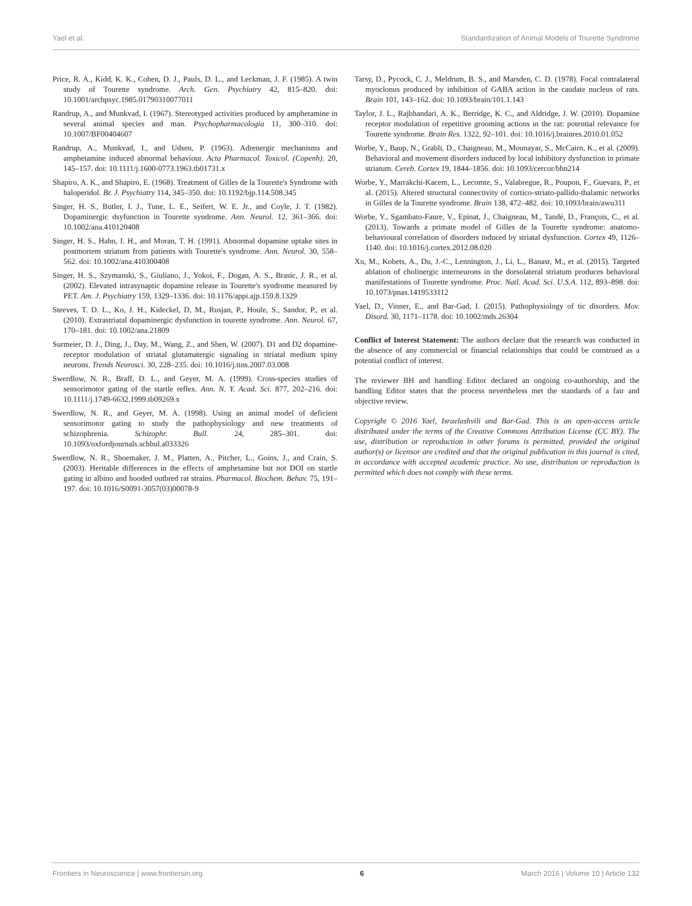Yael et al. Standardization of Animal Models of Tourette Syndrome
Price, R. A., Kidd, K. K., Cohen, D. J., Pauls, D. L., and Leckman, J. F. (1985). A twin study of Tourette syndrome. Arch. Gen. Psychiatry 42, 815–820. doi: 10.1001/archpsyc.1985.01790310077011
Randrup, A., and Munkvad, I. (1967). Stereotyped activities produced by amphetamine in several animal species and man. Psychopharmacologia 11, 300–310. doi: 10.1007/BF00404607
Randrup, A., Munkvad, I., and Udsen, P. (1963). Adrenergic mechanisms and amphetamine induced abnormal behaviour. Acta Pharmacol. Toxicol. (Copenh). 20, 145–157. doi: 10.1111/j.1600-0773.1963.tb01731.x
Shapiro, A. K., and Shapiro, E. (1968). Treatment of Gilles de la Tourette's Syndrome with haloperidol. Br. J. Psychiatry 114, 345–350. doi: 10.1192/bjp.114.508.345
Singer, H. S., Butler, I. J., Tune, L. E., Seifert, W. E. Jr., and Coyle, J. T. (1982). Dopaminergic dsyfunction in Tourette syndrome. Ann. Neurol. 12, 361–366. doi: 10.1002/ana.410120408
Singer, H. S., Hahn, I. H., and Moran, T. H. (1991). Abnormal dopamine uptake sites in postmortem striatum from patients with Tourette's syndrome. Ann. Neurol. 30, 558–562. doi: 10.1002/ana.410300408
Singer, H. S., Szymanski, S., Giuliano, J., Yokoi, F., Dogan, A. S., Brasic, J. R., et al. (2002). Elevated intrasynaptic dopamine release in Tourette's syndrome measured by PET. Am. J. Psychiatry 159, 1329–1336. doi: 10.1176/appi.ajp.159.8.1329
Steeves, T. D. L., Ko, J. H., Kideckel, D. M., Rusjan, P., Houle, S., Sandor, P., et al. (2010). Extrastriatal dopaminergic dysfunction in tourette syndrome. Ann. Neurol. 67, 170–181. doi: 10.1002/ana.21809
Surmeier, D. J., Ding, J., Day, M., Wang, Z., and Shen, W. (2007). D1 and D2 dopamine-receptor modulation of striatal glutamatergic signaling in striatal medium spiny neurons. Trends Neurosci. 30, 228–235. doi: 10.1016/j.tins.2007.03.008
Swerdlow, N. R., Braff, D. L., and Geyer, M. A. (1999). Cross-species studies of sensorimotor gating of the startle reflex. Ann. N. Y. Acad. Sci. 877, 202–216. doi: 10.1111/j.1749-6632.1999.tb09269.x
Swerdlow, N. R., and Geyer, M. A. (1998). Using an animal model of deficient sensorimotor gating to study the pathophysiology and new treatments of schizophrenia. Schizophr. Bull. 24, 285–301. doi: 10.1093/oxfordjournals.schbul.a033326
Swerdlow, N. R., Shoemaker, J. M., Platten, A., Pitcher, L., Goins, J., and Crain, S. (2003). Heritable differences in the effects of amphetamine but not DOI on startle gating in albino and hooded outbred rat strains. Pharmacol. Biochem. Behav. 75, 191–197. doi: 10.1016/S0091-3057(03)00078-9
Tarsy, D., Pycock, C. J., Meldrum, B. S., and Marsden, C. D. (1978). Focal contralateral myoclonus produced by inhibition of GABA action in the caudate nucleus of rats. Brain 101, 143–162. doi: 10.1093/brain/101.1.143
Taylor, J. L., Rajbhandari, A. K., Berridge, K. C., and Aldridge, J. W. (2010). Dopamine receptor modulation of repetitive grooming actions in the rat: potential relevance for Tourette syndrome. Brain Res. 1322, 92–101. doi: 10.1016/j.brainres.2010.01.052
Worbe, Y., Baup, N., Grabli, D., Chaigneau, M., Mounayar, S., McCairn, K., et al. (2009). Behavioral and movement disorders induced by local inhibitory dysfunction in primate striatum. Cereb. Cortex 19, 1844–1856. doi: 10.1093/cercor/bhn214
Worbe, Y., Marrakchi-Kacem, L., Lecomte, S., Valabregue, R., Poupon, F., Guevara, P., et al. (2015). Altered structural connectivity of cortico-striato-pallido-thalamic networks in Gilles de la Tourette syndrome. Brain 138, 472–482. doi: 10.1093/brain/awu311
Worbe, Y., Sgambato-Faure, V., Epinat, J., Chaigneau, M., Tandé, D., François, C., et al. (2013). Towards a primate model of Gilles de la Tourette syndrome: anatomo-behavioural correlation of disorders induced by striatal dysfunction. Cortex 49, 1126–1140. doi: 10.1016/j.cortex.2012.08.020
Xu, M., Kobets, A., Du, J.-C., Lennington, J., Li, L., Banasr, M., et al. (2015). Targeted ablation of cholinergic interneurons in the dorsolateral striatum produces behavioral manifestations of Tourette syndrome. Proc. Natl. Acad. Sci. U.S.A. 112, 893–898. doi: 10.1073/pnas.1419533112
Yael, D., Vinner, E., and Bar-Gad, I. (2015). Pathophysiology of tic disorders. Mov. Disord. 30, 1171–1178. doi: 10.1002/mds.26304
Conflict of Interest Statement: The authors declare that the research was conducted in the absence of any commercial or financial relationships that could be construed as a potential conflict of interest.
The reviewer BH and handling Editor declared an ongoing co-authorship, and the handling Editor states that the process nevertheless met the standards of a fair and objective review.
Copyright © 2016 Yael, Israelashvili and Bar-Gad. This is an open-access article distributed under the terms of the Creative Commons Attribution License (CC BY). The use, distribution or reproduction in other forums is permitted, provided the original author(s) or licensor are credited and that the original publication in this journal is cited, in accordance with accepted academic practice. No use, distribution or reproduction is permitted which does not comply with these terms.
Frontiers in Neuroscience | www.frontiersin.org 6 March 2016 | Volume 10 | Article 132